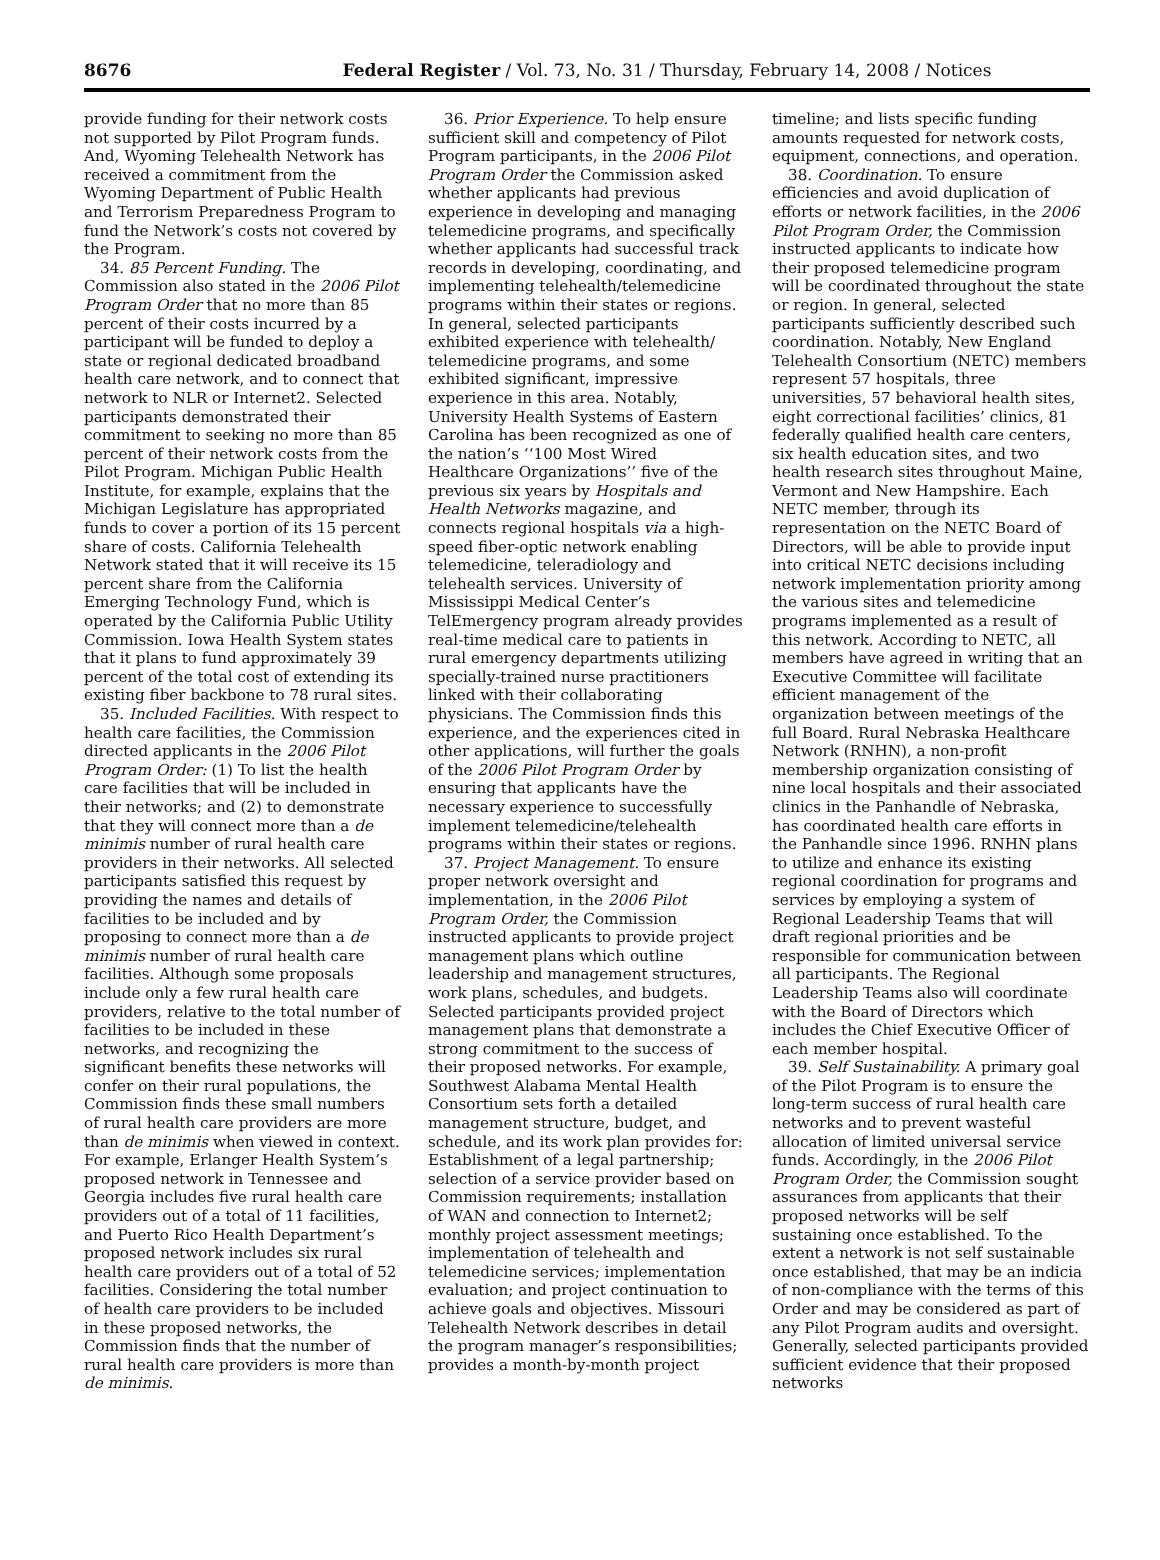8676 Federal Register / Vol. 73, No. 31 / Thursday, February 14, 2008 / Notices
provide funding for their network costs not supported by Pilot Program funds. And, Wyoming Telehealth Network has received a commitment from the Wyoming Department of Public Health and Terrorism Preparedness Program to fund the Network’s costs not covered by the Program.
34. 85 Percent Funding. The Commission also stated in the 2006 Pilot Program Order that no more than 85 percent of their costs incurred by a participant will be funded to deploy a state or regional dedicated broadband health care network, and to connect that network to NLR or Internet2. Selected participants demonstrated their commitment to seeking no more than 85 percent of their network costs from the Pilot Program. Michigan Public Health Institute, for example, explains that the Michigan Legislature has appropriated funds to cover a portion of its 15 percent share of costs. California Telehealth Network stated that it will receive its 15 percent share from the California Emerging Technology Fund, which is operated by the California Public Utility Commission. Iowa Health System states that it plans to fund approximately 39 percent of the total cost of extending its existing fiber backbone to 78 rural sites.
35. Included Facilities. With respect to health care facilities, the Commission directed applicants in the 2006 Pilot Program Order: (1) To list the health care facilities that will be included in their networks; and (2) to demonstrate that they will connect more than a de minimis number of rural health care providers in their networks. All selected participants satisfied this request by providing the names and details of facilities to be included and by proposing to connect more than a de minimis number of rural health care facilities. Although some proposals include only a few rural health care providers, relative to the total number of facilities to be included in these networks, and recognizing the significant benefits these networks will confer on their rural populations, the Commission finds these small numbers of rural health care providers are more than de minimis when viewed in context. For example, Erlanger Health System’s proposed network in Tennessee and Georgia includes five rural health care providers out of a total of 11 facilities, and Puerto Rico Health Department’s proposed network includes six rural health care providers out of a total of 52 facilities. Considering the total number of health care providers to be included in these proposed networks, the Commission finds that the number of rural health care providers is more than de minimis.
36. Prior Experience. To help ensure sufficient skill and competency of Pilot Program participants, in the 2006 Pilot Program Order the Commission asked whether applicants had previous experience in developing and managing telemedicine programs, and specifically whether applicants had successful track records in developing, coordinating, and implementing telehealth/telemedicine programs within their states or regions. In general, selected participants exhibited experience with telehealth/ telemedicine programs, and some exhibited significant, impressive experience in this area. Notably, University Health Systems of Eastern Carolina has been recognized as one of the nation’s ‘‘100 Most Wired Healthcare Organizations’’ five of the previous six years by Hospitals and Health Networks magazine, and connects regional hospitals via a high-speed fiber-optic network enabling telemedicine, teleradiology and telehealth services. University of Mississippi Medical Center’s TelEmergency program already provides real-time medical care to patients in rural emergency departments utilizing specially-trained nurse practitioners linked with their collaborating physicians. The Commission finds this experience, and the experiences cited in other applications, will further the goals of the 2006 Pilot Program Order by ensuring that applicants have the necessary experience to successfully implement telemedicine/telehealth programs within their states or regions.
37. Project Management. To ensure proper network oversight and implementation, in the 2006 Pilot Program Order, the Commission instructed applicants to provide project management plans which outline leadership and management structures, work plans, schedules, and budgets. Selected participants provided project management plans that demonstrate a strong commitment to the success of their proposed networks. For example, Southwest Alabama Mental Health Consortium sets forth a detailed management structure, budget, and schedule, and its work plan provides for: Establishment of a legal partnership; selection of a service provider based on Commission requirements; installation of WAN and connection to Internet2; monthly project assessment meetings; implementation of telehealth and telemedicine services; implementation evaluation; and project continuation to achieve goals and objectives. Missouri Telehealth Network describes in detail the program manager’s responsibilities; provides a month-by-month project
timeline; and lists specific funding amounts requested for network costs, equipment, connections, and operation.
38. Coordination. To ensure efficiencies and avoid duplication of efforts or network facilities, in the 2006 Pilot Program Order, the Commission instructed applicants to indicate how their proposed telemedicine program will be coordinated throughout the state or region. In general, selected participants sufficiently described such coordination. Notably, New England Telehealth Consortium (NETC) members represent 57 hospitals, three universities, 57 behavioral health sites, eight correctional facilities’ clinics, 81 federally qualified health care centers, six health education sites, and two health research sites throughout Maine, Vermont and New Hampshire. Each NETC member, through its representation on the NETC Board of Directors, will be able to provide input into critical NETC decisions including network implementation priority among the various sites and telemedicine programs implemented as a result of this network. According to NETC, all members have agreed in writing that an Executive Committee will facilitate efficient management of the organization between meetings of the full Board. Rural Nebraska Healthcare Network (RNHN), a non-profit membership organization consisting of nine local hospitals and their associated clinics in the Panhandle of Nebraska, has coordinated health care efforts in the Panhandle since 1996. RNHN plans to utilize and enhance its existing regional coordination for programs and services by employing a system of Regional Leadership Teams that will draft regional priorities and be responsible for communication between all participants. The Regional Leadership Teams also will coordinate with the Board of Directors which includes the Chief Executive Officer of each member hospital.
39. Self Sustainability. A primary goal of the Pilot Program is to ensure the long-term success of rural health care networks and to prevent wasteful allocation of limited universal service funds. Accordingly, in the 2006 Pilot Program Order, the Commission sought assurances from applicants that their proposed networks will be self sustaining once established. To the extent a network is not self sustainable once established, that may be an indicia of non-compliance with the terms of this Order and may be considered as part of any Pilot Program audits and oversight. Generally, selected participants provided sufficient evidence that their proposed networks